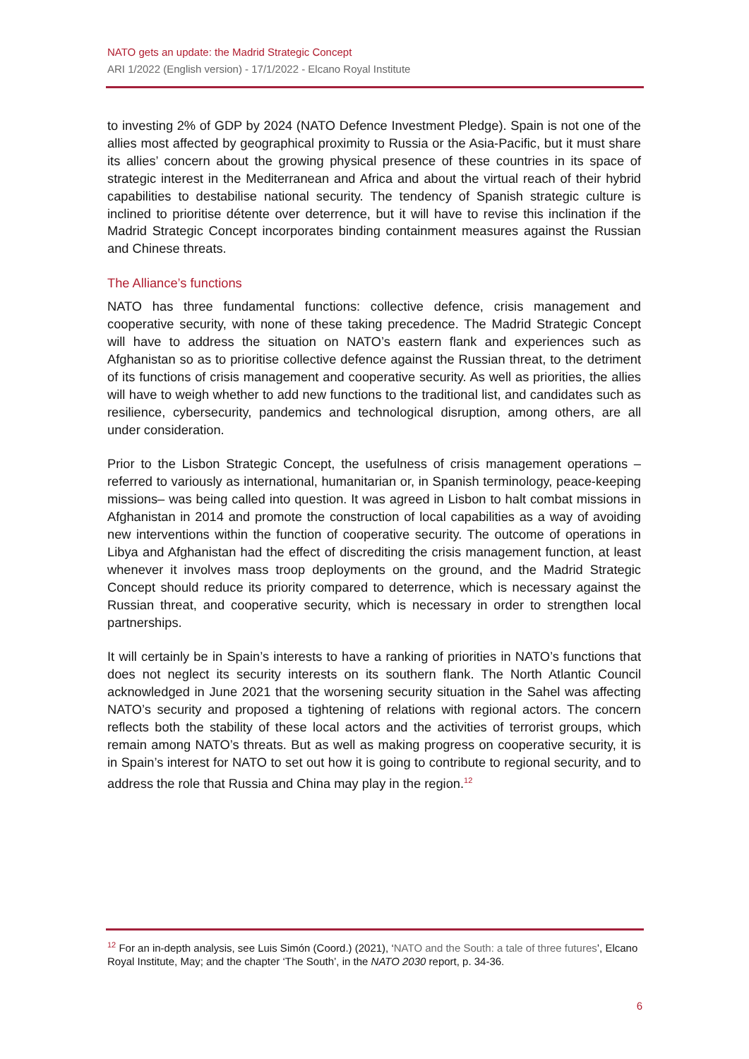NATO gets an update: the Madrid Strategic Concept
ARI 1/2022 (English version) - 17/1/2022 - Elcano Royal Institute
to investing 2% of GDP by 2024 (NATO Defence Investment Pledge). Spain is not one of the allies most affected by geographical proximity to Russia or the Asia-Pacific, but it must share its allies’ concern about the growing physical presence of these countries in its space of strategic interest in the Mediterranean and Africa and about the virtual reach of their hybrid capabilities to destabilise national security. The tendency of Spanish strategic culture is inclined to prioritise détente over deterrence, but it will have to revise this inclination if the Madrid Strategic Concept incorporates binding containment measures against the Russian and Chinese threats.
The Alliance’s functions
NATO has three fundamental functions: collective defence, crisis management and cooperative security, with none of these taking precedence. The Madrid Strategic Concept will have to address the situation on NATO’s eastern flank and experiences such as Afghanistan so as to prioritise collective defence against the Russian threat, to the detriment of its functions of crisis management and cooperative security. As well as priorities, the allies will have to weigh whether to add new functions to the traditional list, and candidates such as resilience, cybersecurity, pandemics and technological disruption, among others, are all under consideration.
Prior to the Lisbon Strategic Concept, the usefulness of crisis management operations – referred to variously as international, humanitarian or, in Spanish terminology, peace-keeping missions– was being called into question. It was agreed in Lisbon to halt combat missions in Afghanistan in 2014 and promote the construction of local capabilities as a way of avoiding new interventions within the function of cooperative security. The outcome of operations in Libya and Afghanistan had the effect of discrediting the crisis management function, at least whenever it involves mass troop deployments on the ground, and the Madrid Strategic Concept should reduce its priority compared to deterrence, which is necessary against the Russian threat, and cooperative security, which is necessary in order to strengthen local partnerships.
It will certainly be in Spain’s interests to have a ranking of priorities in NATO’s functions that does not neglect its security interests on its southern flank. The North Atlantic Council acknowledged in June 2021 that the worsening security situation in the Sahel was affecting NATO’s security and proposed a tightening of relations with regional actors. The concern reflects both the stability of these local actors and the activities of terrorist groups, which remain among NATO’s threats. But as well as making progress on cooperative security, it is in Spain’s interest for NATO to set out how it is going to contribute to regional security, and to address the role that Russia and China may play in the region.<sup>12</sup>
<sup>12</sup> For an in-depth analysis, see Luis Simón (Coord.) (2021), ‘NATO and the South: a tale of three futures’, Elcano Royal Institute, May; and the chapter ‘The South’, in the NATO 2030 report, p. 34-36.
6